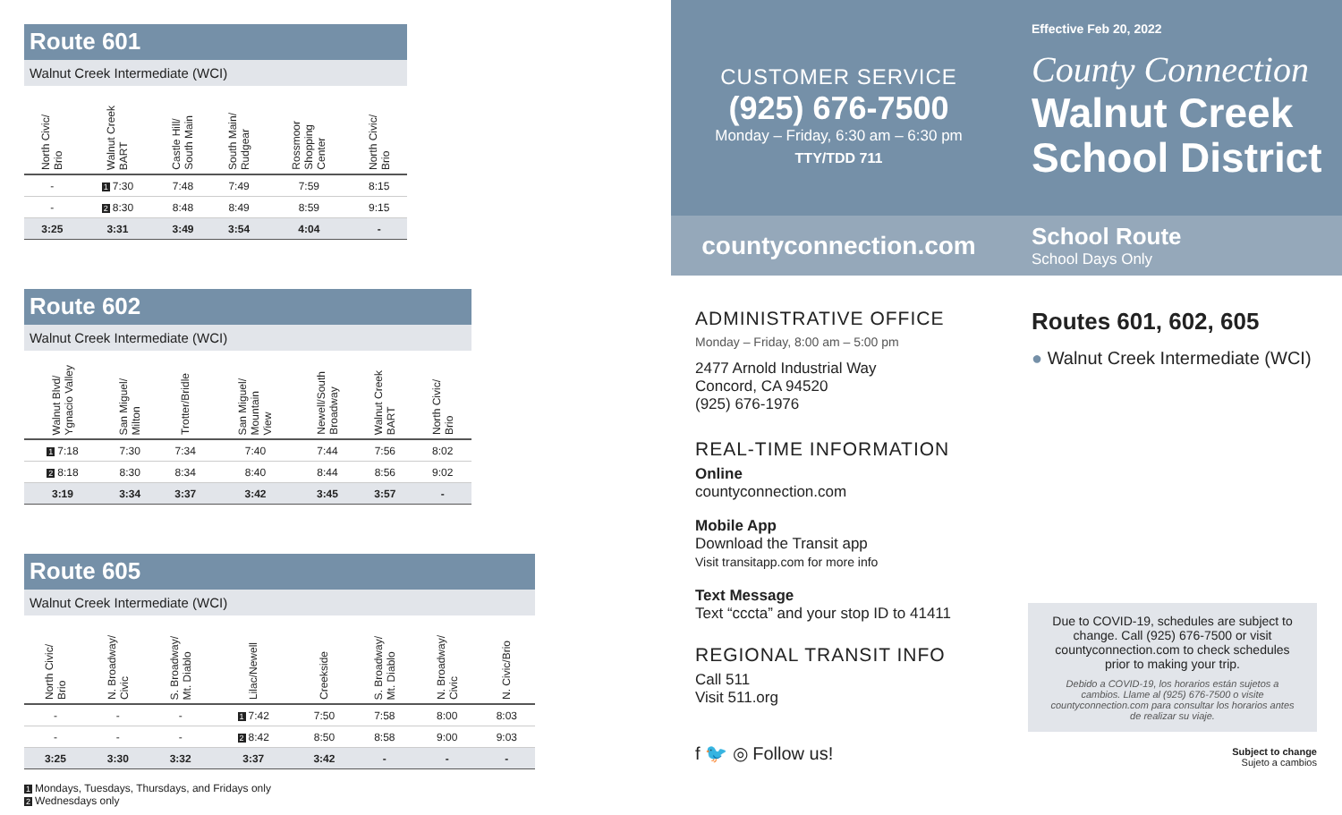Route 601
Walnut Creek Intermediate (WCI)
| North Civic/ Brio | Walnut Creek BART | Castle Hill/ South Main | South Main/ Rudgear | Rossmoor Shopping Center | North Civic/ Brio |
| --- | --- | --- | --- | --- | --- |
| - | 1 7:30 | 7:48 | 7:49 | 7:59 | 8:15 |
| - | 2 8:30 | 8:48 | 8:49 | 8:59 | 9:15 |
| 3:25 | 3:31 | 3:49 | 3:54 | 4:04 | - |
Route 602
Walnut Creek Intermediate (WCI)
| Walnut Blvd/ Ygnacio Valley | San Miguel/ Milton | Trotter/Bridle | San Miguel/ Mountain View | Newell/South Broadway | Walnut Creek BART | North Civic/ Brio |
| --- | --- | --- | --- | --- | --- | --- |
| 1 7:18 | 7:30 | 7:34 | 7:40 | 7:44 | 7:56 | 8:02 |
| 2 8:18 | 8:30 | 8:34 | 8:40 | 8:44 | 8:56 | 9:02 |
| 3:19 | 3:34 | 3:37 | 3:42 | 3:45 | 3:57 | - |
Route 605
Walnut Creek Intermediate (WCI)
| North Civic/ Brio | N. Broadway/ Civic | S. Broadway/ Mt. Diablo | Lilac/Newell | Creekside | S. Broadway/ Mt. Diablo | N. Broadway/ Civic | N. Civic/Brio |
| --- | --- | --- | --- | --- | --- | --- | --- |
| - | - | - | 1 7:42 | 7:50 | 7:58 | 8:00 | 8:03 |
| - | - | - | 2 8:42 | 8:50 | 8:58 | 9:00 | 9:03 |
| 3:25 | 3:30 | 3:32 | 3:37 | 3:42 | - | - | - |
1 Mondays, Tuesdays, Thursdays, and Fridays only
2 Wednesdays only
CUSTOMER SERVICE
(925) 676-7500
Monday – Friday, 6:30 am – 6:30 pm
TTY/TDD 711
countyconnection.com
ADMINISTRATIVE OFFICE
Monday – Friday, 8:00 am – 5:00 pm
2477 Arnold Industrial Way
Concord, CA 94520
(925) 676-1976
REAL-TIME INFORMATION
Online
countyconnection.com
Mobile App
Download the Transit app
Visit transitapp.com for more info
Text Message
Text “cccta” and your stop ID to 41411
REGIONAL TRANSIT INFO
Call 511
Visit 511.org
f 🐦 ◎ Follow us!
Effective Feb 20, 2022
County Connection
Walnut Creek
School District
School Route
School Days Only
Routes 601, 602, 605
● Walnut Creek Intermediate (WCI)
Due to COVID-19, schedules are subject to change. Call (925) 676-7500 or visit countyconnection.com to check schedules prior to making your trip.
Debido a COVID-19, los horarios están sujetos a cambios. Llame al (925) 676-7500 o visite countyconnection.com para consultar los horarios antes de realizar su viaje.
Subject to change
Sujeto a cambios